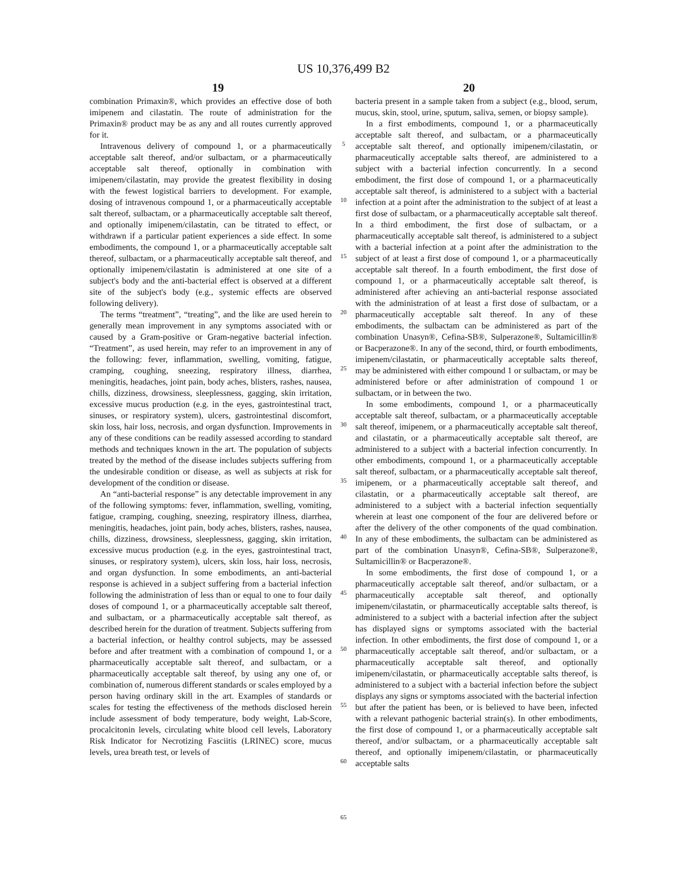US 10,376,499 B2
19 20
combination Primaxin®, which provides an effective dose of both imipenem and cilastatin. The route of administration for the Primaxin® product may be as any and all routes currently approved for it.
Intravenous delivery of compound 1, or a pharmaceutically acceptable salt thereof, and/or sulbactam, or a pharmaceutically acceptable salt thereof, optionally in combination with imipenem/cilastatin, may provide the greatest flexibility in dosing with the fewest logistical barriers to development. For example, dosing of intravenous compound 1, or a pharmaceutically acceptable salt thereof, sulbactam, or a pharmaceutically acceptable salt thereof, and optionally imipenem/cilastatin, can be titrated to effect, or withdrawn if a particular patient experiences a side effect. In some embodiments, the compound 1, or a pharmaceutically acceptable salt thereof, sulbactam, or a pharmaceutically acceptable salt thereof, and optionally imipenem/cilastatin is administered at one site of a subject's body and the anti-bacterial effect is observed at a different site of the subject's body (e.g., systemic effects are observed following delivery).
The terms “treatment”, “treating”, and the like are used herein to generally mean improvement in any symptoms associated with or caused by a Gram-positive or Gram-negative bacterial infection. “Treatment”, as used herein, may refer to an improvement in any of the following: fever, inflammation, swelling, vomiting, fatigue, cramping, coughing, sneezing, respiratory illness, diarrhea, meningitis, headaches, joint pain, body aches, blisters, rashes, nausea, chills, dizziness, drowsiness, sleeplessness, gagging, skin irritation, excessive mucus production (e.g. in the eyes, gastrointestinal tract, sinuses, or respiratory system), ulcers, gastrointestinal discomfort, skin loss, hair loss, necrosis, and organ dysfunction. Improvements in any of these conditions can be readily assessed according to standard methods and techniques known in the art. The population of subjects treated by the method of the disease includes subjects suffering from the undesirable condition or disease, as well as subjects at risk for development of the condition or disease.
An “anti-bacterial response” is any detectable improvement in any of the following symptoms: fever, inflammation, swelling, vomiting, fatigue, cramping, coughing, sneezing, respiratory illness, diarrhea, meningitis, headaches, joint pain, body aches, blisters, rashes, nausea, chills, dizziness, drowsiness, sleeplessness, gagging, skin irritation, excessive mucus production (e.g. in the eyes, gastrointestinal tract, sinuses, or respiratory system), ulcers, skin loss, hair loss, necrosis, and organ dysfunction. In some embodiments, an anti-bacterial response is achieved in a subject suffering from a bacterial infection following the administration of less than or equal to one to four daily doses of compound 1, or a pharmaceutically acceptable salt thereof, and sulbactam, or a pharmaceutically acceptable salt thereof, as described herein for the duration of treatment. Subjects suffering from a bacterial infection, or healthy control subjects, may be assessed before and after treatment with a combination of compound 1, or a pharmaceutically acceptable salt thereof, and sulbactam, or a pharmaceutically acceptable salt thereof, by using any one of, or combination of, numerous different standards or scales employed by a person having ordinary skill in the art. Examples of standards or scales for testing the effectiveness of the methods disclosed herein include assessment of body temperature, body weight, Lab-Score, procalcitonin levels, circulating white blood cell levels, Laboratory Risk Indicator for Necrotizing Fasciitis (LRINEC) score, mucus levels, urea breath test, or levels of
5
10
15
20
25
30
35
40
45
50
55
60
65
bacteria present in a sample taken from a subject (e.g., blood, serum, mucus, skin, stool, urine, sputum, saliva, semen, or biopsy sample).
In a first embodiments, compound 1, or a pharmaceutically acceptable salt thereof, and sulbactam, or a pharmaceutically acceptable salt thereof, and optionally imipenem/cilastatin, or pharmaceutically acceptable salts thereof, are administered to a subject with a bacterial infection concurrently. In a second embodiment, the first dose of compound 1, or a pharmaceutically acceptable salt thereof, is administered to a subject with a bacterial infection at a point after the administration to the subject of at least a first dose of sulbactam, or a pharmaceutically acceptable salt thereof. In a third embodiment, the first dose of sulbactam, or a pharmaceutically acceptable salt thereof, is administered to a subject with a bacterial infection at a point after the administration to the subject of at least a first dose of compound 1, or a pharmaceutically acceptable salt thereof. In a fourth embodiment, the first dose of compound 1, or a pharmaceutically acceptable salt thereof, is administered after achieving an anti-bacterial response associated with the administration of at least a first dose of sulbactam, or a pharmaceutically acceptable salt thereof. In any of these embodiments, the sulbactam can be administered as part of the combination Unasyn®, Cefina-SB®, Sulperazone®, Sultamicillin® or Bacperazone®. In any of the second, third, or fourth embodiments, imipenem/cilastatin, or pharmaceutically acceptable salts thereof, may be administered with either compound 1 or sulbactam, or may be administered before or after administration of compound 1 or sulbactam, or in between the two.
In some embodiments, compound 1, or a pharmaceutically acceptable salt thereof, sulbactam, or a pharmaceutically acceptable salt thereof, imipenem, or a pharmaceutically acceptable salt thereof, and cilastatin, or a pharmaceutically acceptable salt thereof, are administered to a subject with a bacterial infection concurrently. In other embodiments, compound 1, or a pharmaceutically acceptable salt thereof, sulbactam, or a pharmaceutically acceptable salt thereof, imipenem, or a pharmaceutically acceptable salt thereof, and cilastatin, or a pharmaceutically acceptable salt thereof, are administered to a subject with a bacterial infection sequentially wherein at least one component of the four are delivered before or after the delivery of the other components of the quad combination. In any of these embodiments, the sulbactam can be administered as part of the combination Unasyn®, Cefina-SB®, Sulperazone®, Sultamicillin® or Bacperazone®.
In some embodiments, the first dose of compound 1, or a pharmaceutically acceptable salt thereof, and/or sulbactam, or a pharmaceutically acceptable salt thereof, and optionally imipenem/cilastatin, or pharmaceutically acceptable salts thereof, is administered to a subject with a bacterial infection after the subject has displayed signs or symptoms associated with the bacterial infection. In other embodiments, the first dose of compound 1, or a pharmaceutically acceptable salt thereof, and/or sulbactam, or a pharmaceutically acceptable salt thereof, and optionally imipenem/cilastatin, or pharmaceutically acceptable salts thereof, is administered to a subject with a bacterial infection before the subject displays any signs or symptoms associated with the bacterial infection but after the patient has been, or is believed to have been, infected with a relevant pathogenic bacterial strain(s). In other embodiments, the first dose of compound 1, or a pharmaceutically acceptable salt thereof, and/or sulbactam, or a pharmaceutically acceptable salt thereof, and optionally imipenem/cilastatin, or pharmaceutically acceptable salts